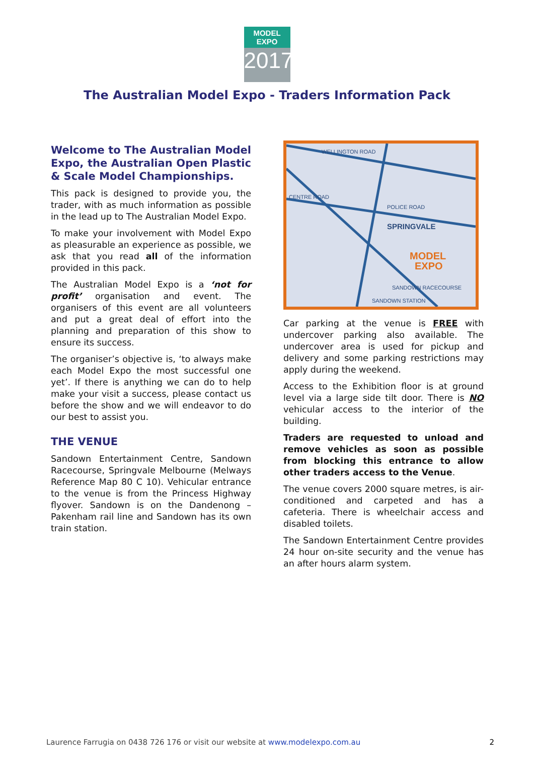MODEL EXPO
2017
The Australian Model Expo - Traders Information Pack
Welcome to The Australian Model Expo, the Australian Open Plastic & Scale Model Championships.
This pack is designed to provide you, the trader, with as much information as possible in the lead up to The Australian Model Expo.
To make your involvement with Model Expo as pleasurable an experience as possible, we ask that you read all of the information provided in this pack.
The Australian Model Expo is a ‘not for profit’ organisation and event. The organisers of this event are all volunteers and put a great deal of effort into the planning and preparation of this show to ensure its success.
The organiser’s objective is, ‘to always make each Model Expo the most successful one yet’. If there is anything we can do to help make your visit a success, please contact us before the show and we will endeavor to do our best to assist you.
THE VENUE
Sandown Entertainment Centre, Sandown Racecourse, Springvale Melbourne (Melways Reference Map 80 C 10). Vehicular entrance to the venue is from the Princess Highway flyover. Sandown is on the Dandenong – Pakenham rail line and Sandown has its own train station.
WELLINGTON ROAD
POLICE ROAD
SPRINGVALE
MODEL
EXPO
SANDOWN RACECOURSE
SANDOWN STATION
CENTRE ROAD
Car parking at the venue is FREE with undercover parking also available. The undercover area is used for pickup and delivery and some parking restrictions may apply during the weekend.
Access to the Exhibition floor is at ground level via a large side tilt door. There is NO vehicular access to the interior of the building.
Traders are requested to unload and remove vehicles as soon as possible from blocking this entrance to allow other traders access to the Venue.
The venue covers 2000 square metres, is air-conditioned and carpeted and has a cafeteria. There is wheelchair access and disabled toilets.
The Sandown Entertainment Centre provides 24 hour on-site security and the venue has an after hours alarm system.
Laurence Farrugia on 0438 726 176 or visit our website at www.modelexpo.com.au 2